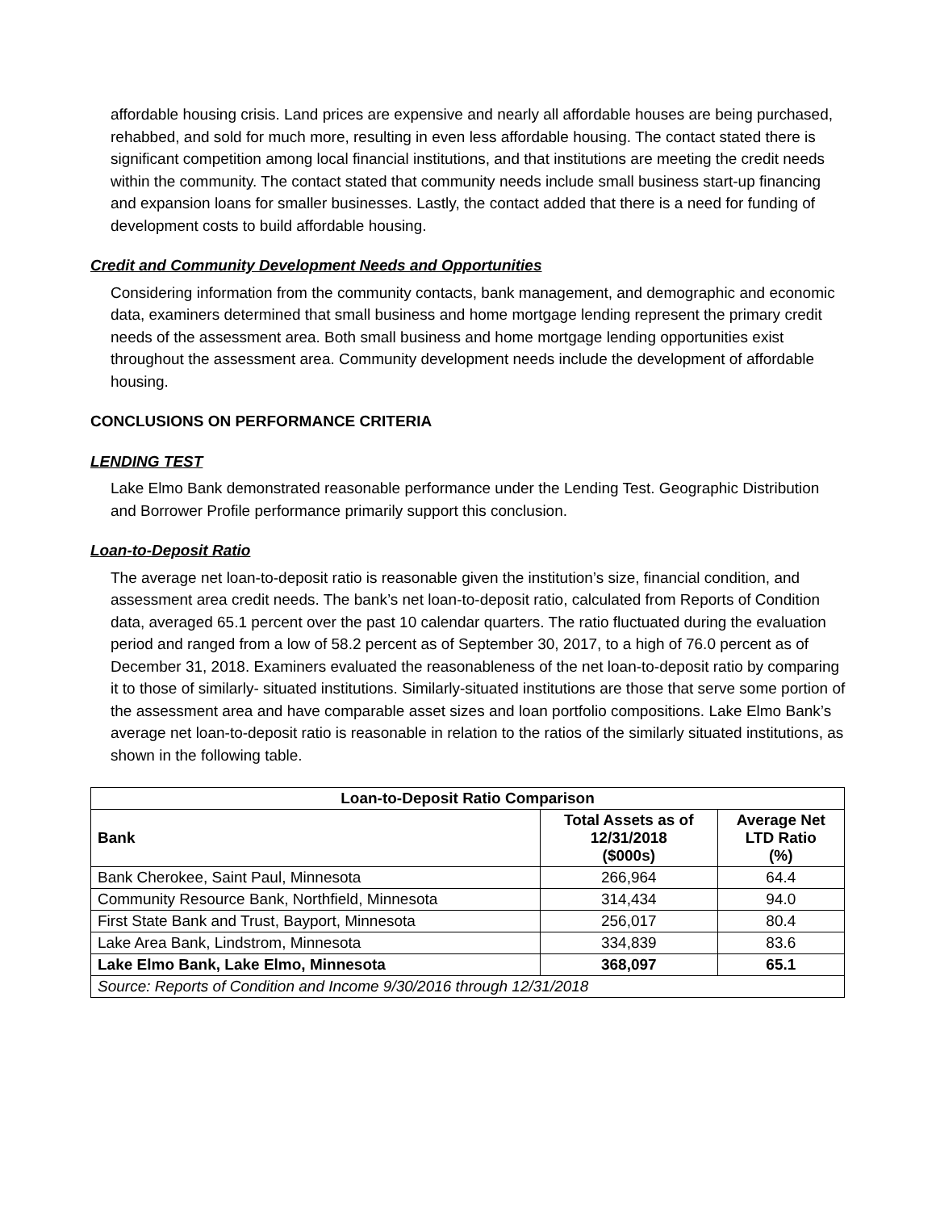affordable housing crisis. Land prices are expensive and nearly all affordable houses are being purchased, rehabbed, and sold for much more, resulting in even less affordable housing. The contact stated there is significant competition among local financial institutions, and that institutions are meeting the credit needs within the community. The contact stated that community needs include small business start-up financing and expansion loans for smaller businesses. Lastly, the contact added that there is a need for funding of development costs to build affordable housing.
Credit and Community Development Needs and Opportunities
Considering information from the community contacts, bank management, and demographic and economic data, examiners determined that small business and home mortgage lending represent the primary credit needs of the assessment area. Both small business and home mortgage lending opportunities exist throughout the assessment area. Community development needs include the development of affordable housing.
CONCLUSIONS ON PERFORMANCE CRITERIA
LENDING TEST
Lake Elmo Bank demonstrated reasonable performance under the Lending Test. Geographic Distribution and Borrower Profile performance primarily support this conclusion.
Loan-to-Deposit Ratio
The average net loan-to-deposit ratio is reasonable given the institution’s size, financial condition, and assessment area credit needs. The bank’s net loan-to-deposit ratio, calculated from Reports of Condition data, averaged 65.1 percent over the past 10 calendar quarters. The ratio fluctuated during the evaluation period and ranged from a low of 58.2 percent as of September 30, 2017, to a high of 76.0 percent as of December 31, 2018. Examiners evaluated the reasonableness of the net loan-to-deposit ratio by comparing it to those of similarly- situated institutions. Similarly-situated institutions are those that serve some portion of the assessment area and have comparable asset sizes and loan portfolio compositions. Lake Elmo Bank’s average net loan-to-deposit ratio is reasonable in relation to the ratios of the similarly situated institutions, as shown in the following table.
| Loan-to-Deposit Ratio Comparison | | |
| --- | --- | --- |
| Bank | Total Assets as of 12/31/2018 ($000s) | Average Net LTD Ratio (%) |
| Bank Cherokee, Saint Paul, Minnesota | 266,964 | 64.4 |
| Community Resource Bank, Northfield, Minnesota | 314,434 | 94.0 |
| First State Bank and Trust, Bayport, Minnesota | 256,017 | 80.4 |
| Lake Area Bank, Lindstrom, Minnesota | 334,839 | 83.6 |
| Lake Elmo Bank, Lake Elmo, Minnesota | 368,097 | 65.1 |
| Source: Reports of Condition and Income 9/30/2016 through 12/31/2018 | | |